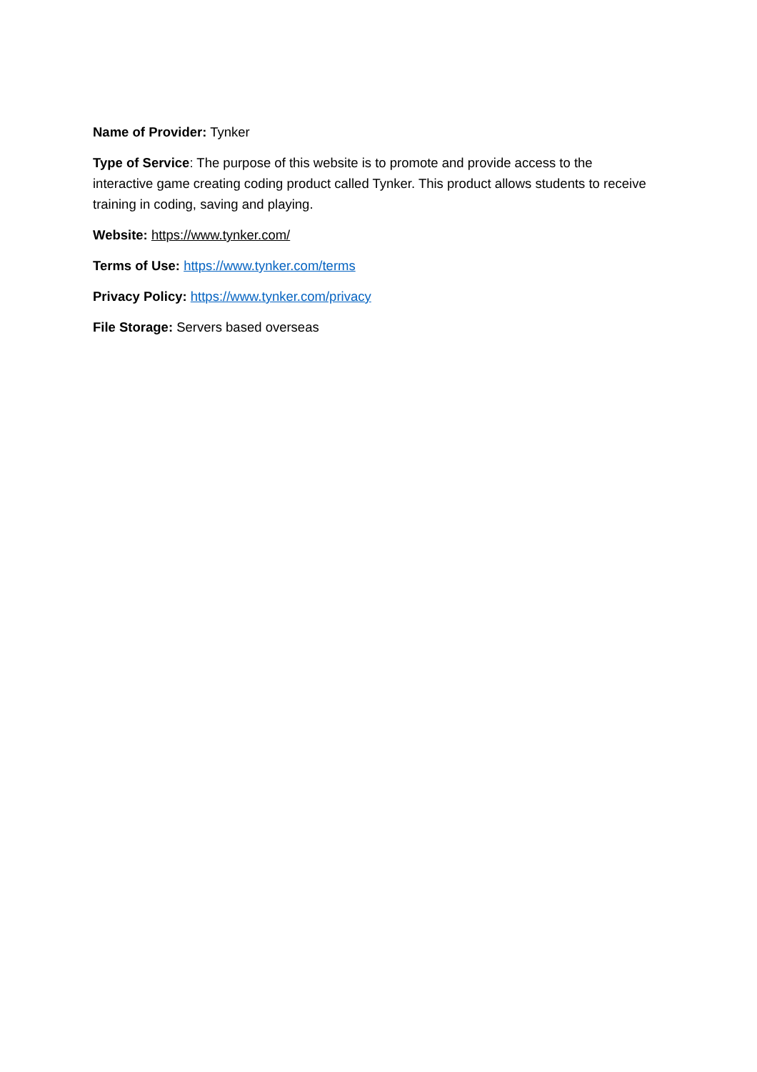Name of Provider: Tynker
Type of Service: The purpose of this website is to promote and provide access to the interactive game creating coding product called Tynker. This product allows students to receive training in coding, saving and playing.
Website: https://www.tynker.com/
Terms of Use: https://www.tynker.com/terms
Privacy Policy: https://www.tynker.com/privacy
File Storage: Servers based overseas